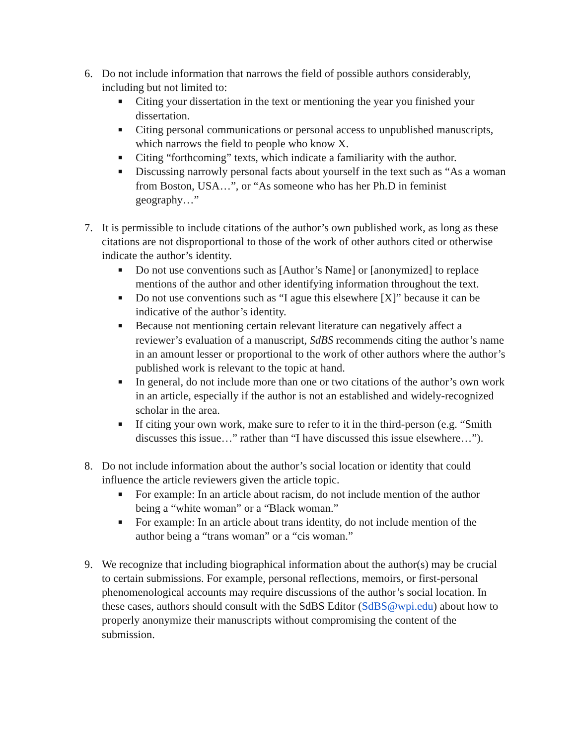6. Do not include information that narrows the field of possible authors considerably, including but not limited to:
■ Citing your dissertation in the text or mentioning the year you finished your dissertation.
■ Citing personal communications or personal access to unpublished manuscripts, which narrows the field to people who know X.
■ Citing “forthcoming” texts, which indicate a familiarity with the author.
■ Discussing narrowly personal facts about yourself in the text such as “As a woman from Boston, USA…”, or “As someone who has her Ph.D in feminist geography…”
7. It is permissible to include citations of the author’s own published work, as long as these citations are not disproportional to those of the work of other authors cited or otherwise indicate the author’s identity.
■ Do not use conventions such as [Author’s Name] or [anonymized] to replace mentions of the author and other identifying information throughout the text.
■ Do not use conventions such as “I ague this elsewhere [X]” because it can be indicative of the author’s identity.
■ Because not mentioning certain relevant literature can negatively affect a reviewer’s evaluation of a manuscript, SdBS recommends citing the author’s name in an amount lesser or proportional to the work of other authors where the author’s published work is relevant to the topic at hand.
■ In general, do not include more than one or two citations of the author’s own work in an article, especially if the author is not an established and widely-recognized scholar in the area.
■ If citing your own work, make sure to refer to it in the third-person (e.g. “Smith discusses this issue…” rather than “I have discussed this issue elsewhere…”).
8. Do not include information about the author’s social location or identity that could influence the article reviewers given the article topic.
■ For example: In an article about racism, do not include mention of the author being a “white woman” or a “Black woman.”
■ For example: In an article about trans identity, do not include mention of the author being a “trans woman” or a “cis woman.”
9. We recognize that including biographical information about the author(s) may be crucial to certain submissions. For example, personal reflections, memoirs, or first-personal phenomenological accounts may require discussions of the author’s social location. In these cases, authors should consult with the SdBS Editor (SdBS@wpi.edu) about how to properly anonymize their manuscripts without compromising the content of the submission.